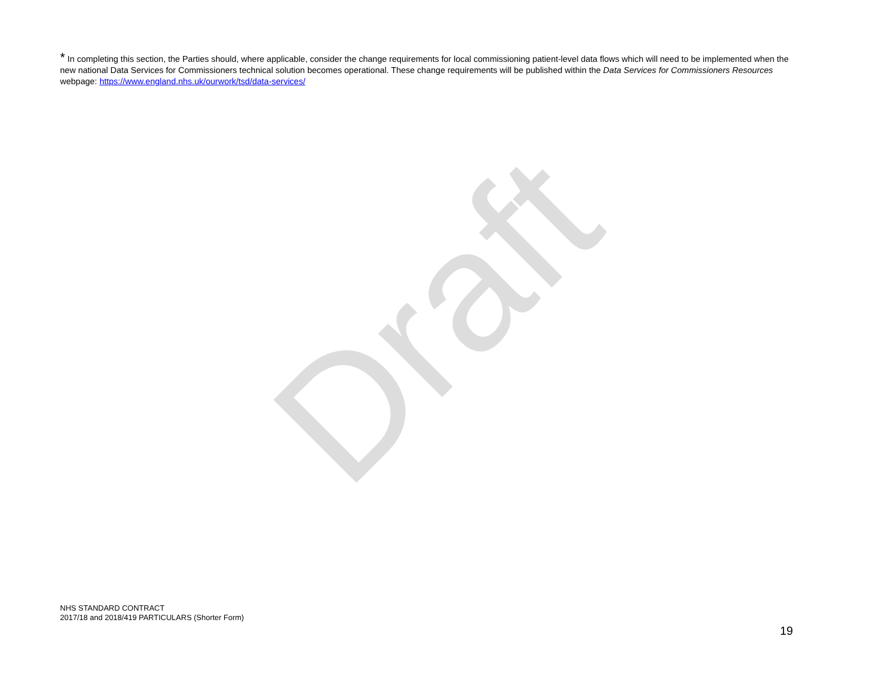* In completing this section, the Parties should, where applicable, consider the change requirements for local commissioning patient-level data flows which will need to be implemented when the new national Data Services for Commissioners technical solution becomes operational. These change requirements will be published within the Data Services for Commissioners Resources webpage: https://www.england.nhs.uk/ourwork/tsd/data-services/
Draft
NHS STANDARD CONTRACT
2017/18 and 2018/419 PARTICULARS (Shorter Form)
19